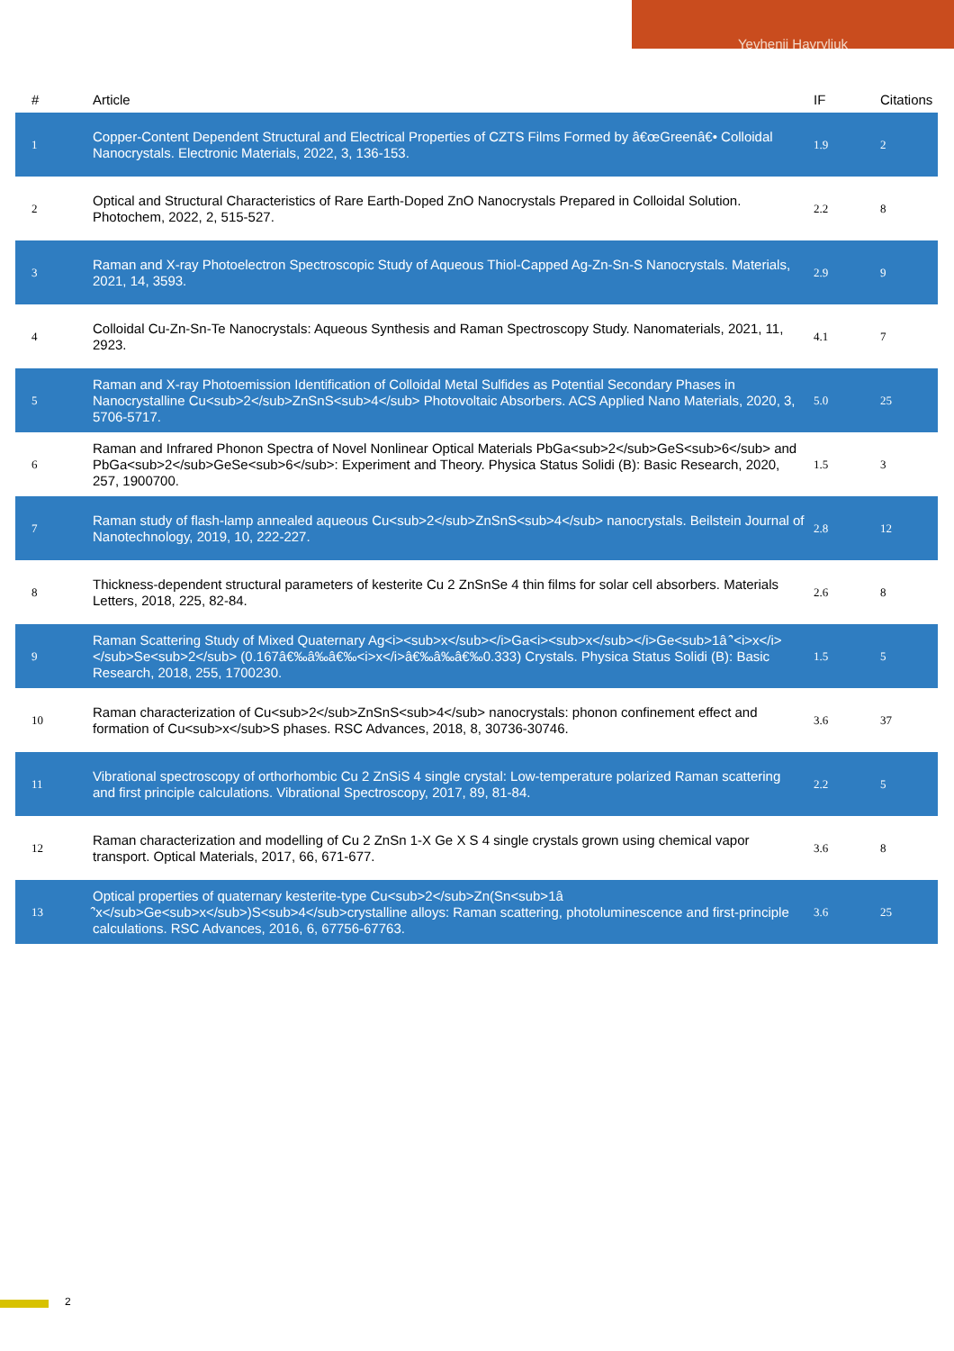Yevhenii Havryliuk
| # | Article | IF | Citations |
| --- | --- | --- | --- |
| 1 | Copper-Content Dependent Structural and Electrical Properties of CZTS Films Formed by â€œGreenâ€• Colloidal Nanocrystals. Electronic Materials, 2022, 3, 136-153. | 1.9 | 2 |
| 2 | Optical and Structural Characteristics of Rare Earth-Doped ZnO Nanocrystals Prepared in Colloidal Solution. Photochem, 2022, 2, 515-527. | 2.2 | 8 |
| 3 | Raman and X-ray Photoelectron Spectroscopic Study of Aqueous Thiol-Capped Ag-Zn-Sn-S Nanocrystals. Materials, 2021, 14, 3593. | 2.9 | 9 |
| 4 | Colloidal Cu-Zn-Sn-Te Nanocrystals: Aqueous Synthesis and Raman Spectroscopy Study. Nanomaterials, 2021, 11, 2923. | 4.1 | 7 |
| 5 | Raman and X-ray Photoemission Identification of Colloidal Metal Sulfides as Potential Secondary Phases in Nanocrystalline Cu<sub>2</sub>ZnSnS<sub>4</sub> Photovoltaic Absorbers. ACS Applied Nano Materials, 2020, 3, 5706-5717. | 5.0 | 25 |
| 6 | Raman and Infrared Phonon Spectra of Novel Nonlinear Optical Materials PbGa<sub>2</sub>GeS<sub>6</sub> and PbGa<sub>2</sub>GeSe<sub>6</sub>: Experiment and Theory. Physica Status Solidi (B): Basic Research, 2020, 257, 1900700. | 1.5 | 3 |
| 7 | Raman study of flash-lamp annealed aqueous Cu<sub>2</sub>ZnSnS<sub>4</sub> nanocrystals. Beilstein Journal of Nanotechnology, 2019, 10, 222-227. | 2.8 | 12 |
| 8 | Thickness-dependent structural parameters of kesterite Cu 2 ZnSnSe 4 thin films for solar cell absorbers. Materials Letters, 2018, 225, 82-84. | 2.6 | 8 |
| 9 | Raman Scattering Study of Mixed Quaternary Ag<i><sub>x</sub></i>Ga<i><sub>x</sub></i>Ge<sub>1â ̂’<i>x</i></sub>Se<sub>2</sub> (0.167â€‰â‰â€‰<i>x</i>â€‰â‰â€‰0.333) Crystals. Physica Status Solidi (B): Basic Research, 2018, 255, 1700230. | 1.5 | 5 |
| 10 | Raman characterization of Cu<sub>2</sub>ZnSnS<sub>4</sub> nanocrystals: phonon confinement effect and formation of Cu<sub>x</sub>S phases. RSC Advances, 2018, 8, 30736-30746. | 3.6 | 37 |
| 11 | Vibrational spectroscopy of orthorhombic Cu 2 ZnSiS 4 single crystal: Low-temperature polarized Raman scattering and first principle calculations. Vibrational Spectroscopy, 2017, 89, 81-84. | 2.2 | 5 |
| 12 | Raman characterization and modelling of Cu 2 ZnSn 1-X Ge X S 4 single crystals grown using chemical vapor transport. Optical Materials, 2017, 66, 671-677. | 3.6 | 8 |
| 13 | Optical properties of quaternary kesterite-type Cu<sub>2</sub>Zn(Sn<sub>1â ̂’x</sub>Ge<sub>x</sub>)S<sub>4</sub>crystalline alloys: Raman scattering, photoluminescence and first-principle calculations. RSC Advances, 2016, 6, 67756-67763. | 3.6 | 25 |
2